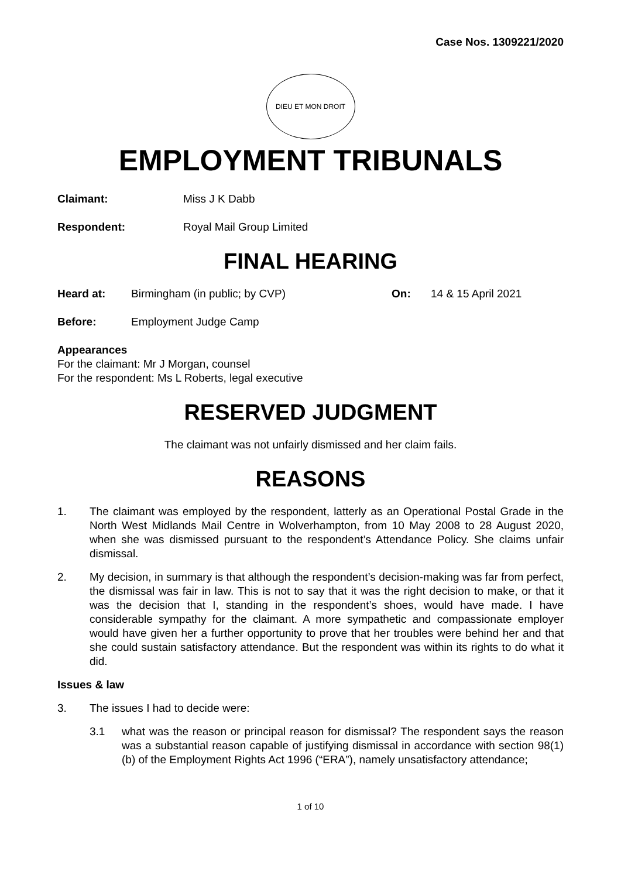Case Nos. 1309221/2020
DIEU ET MON DROIT
EMPLOYMENT TRIBUNALS
Claimant: Miss J K Dabb
Respondent: Royal Mail Group Limited
FINAL HEARING
Heard at: Birmingham (in public; by CVP) On: 14 & 15 April 2021
Before: Employment Judge Camp
Appearances
For the claimant: Mr J Morgan, counsel
For the respondent: Ms L Roberts, legal executive
RESERVED JUDGMENT
The claimant was not unfairly dismissed and her claim fails.
REASONS
1. The claimant was employed by the respondent, latterly as an Operational Postal Grade in the North West Midlands Mail Centre in Wolverhampton, from 10 May 2008 to 28 August 2020, when she was dismissed pursuant to the respondent’s Attendance Policy. She claims unfair dismissal.
2. My decision, in summary is that although the respondent’s decision-making was far from perfect, the dismissal was fair in law. This is not to say that it was the right decision to make, or that it was the decision that I, standing in the respondent’s shoes, would have made. I have considerable sympathy for the claimant. A more sympathetic and compassionate employer would have given her a further opportunity to prove that her troubles were behind her and that she could sustain satisfactory attendance. But the respondent was within its rights to do what it did.
Issues & law
3. The issues I had to decide were:
3.1 what was the reason or principal reason for dismissal? The respondent says the reason was a substantial reason capable of justifying dismissal in accordance with section 98(1)(b) of the Employment Rights Act 1996 (“ERA”), namely unsatisfactory attendance;
1 of 10